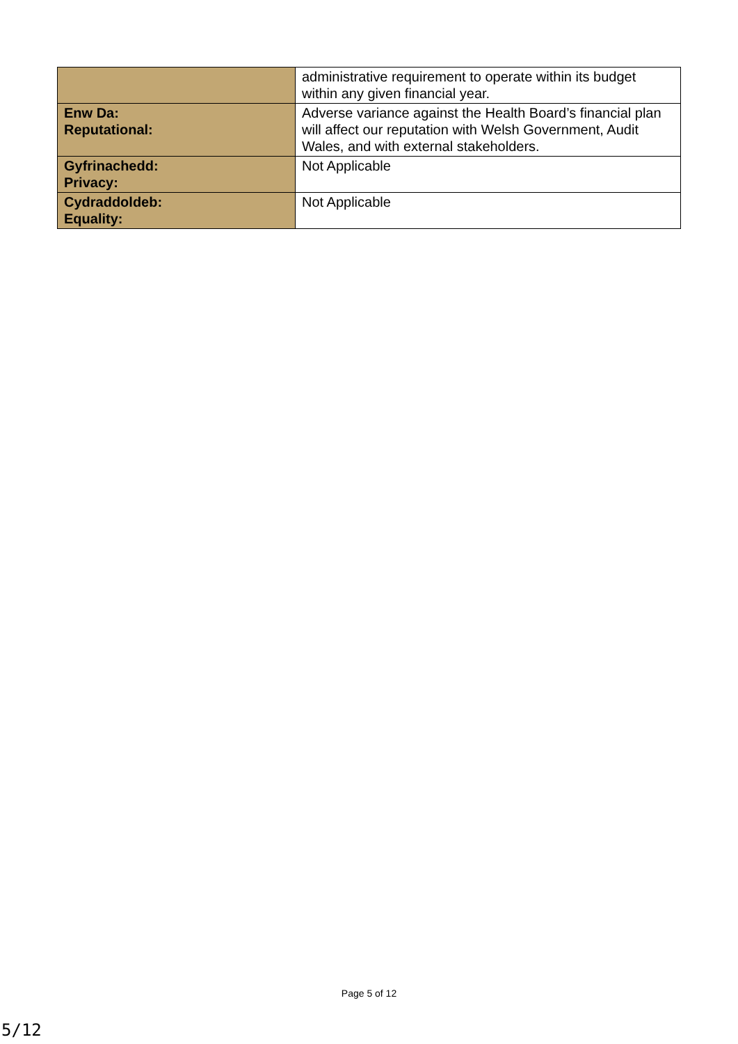| | administrative requirement to operate within its budget within any given financial year. |
| Enw Da: Reputational: | Adverse variance against the Health Board’s financial plan will affect our reputation with Welsh Government, Audit Wales, and with external stakeholders. |
| Gyfrinachedd: Privacy: | Not Applicable |
| Cydraddoldeb: Equality: | Not Applicable |
Page 5 of 12
5/12